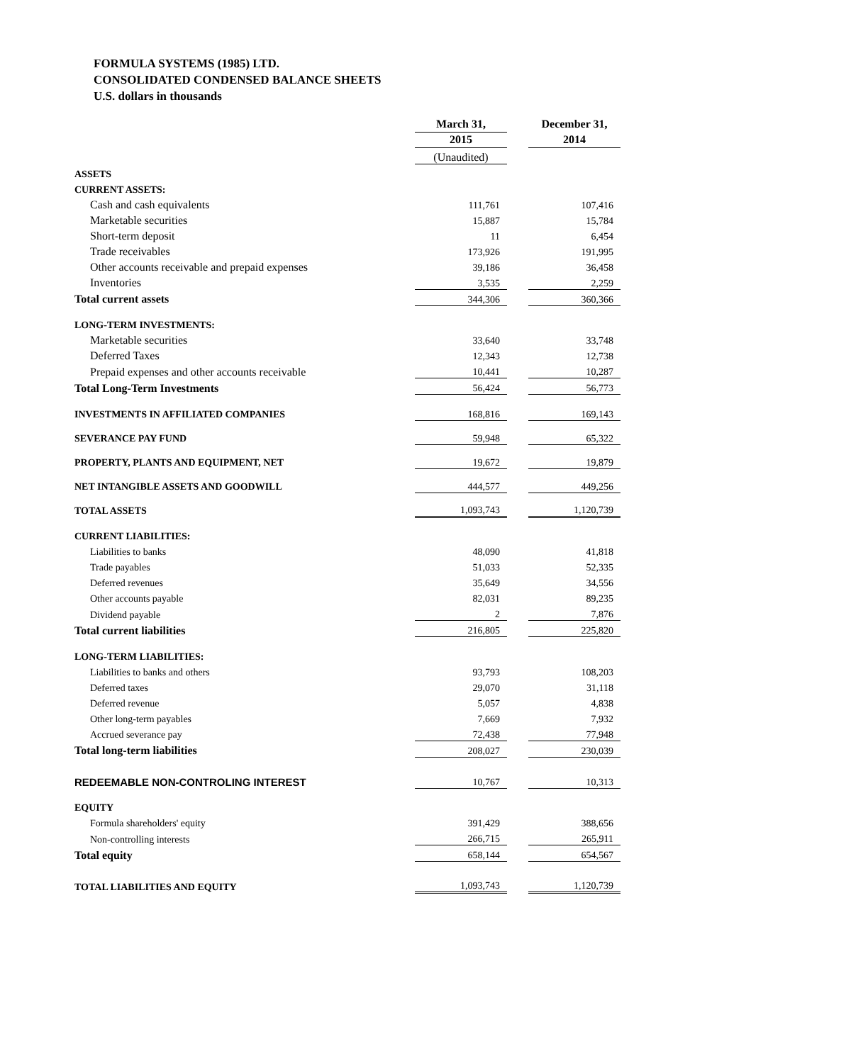FORMULA SYSTEMS (1985) LTD.
CONSOLIDATED CONDENSED BALANCE SHEETS
U.S. dollars in thousands
| | March 31, | | December 31, |
| | 2015 | | 2014 |
| | (Unaudited) | | |
| ASSETS | | | |
| CURRENT ASSETS: | | | |
| Cash and cash equivalents | 111,761 | | 107,416 |
| Marketable securities | 15,887 | | 15,784 |
| Short-term deposit | 11 | | 6,454 |
| Trade receivables | 173,926 | | 191,995 |
| Other accounts receivable and prepaid expenses | 39,186 | | 36,458 |
| Inventories | 3,535 | | 2,259 |
| Total current assets | 344,306 | | 360,366 |
| LONG-TERM INVESTMENTS: | | | |
| Marketable securities | 33,640 | | 33,748 |
| Deferred Taxes | 12,343 | | 12,738 |
| Prepaid expenses and other accounts receivable | 10,441 | | 10,287 |
| Total Long-Term Investments | 56,424 | | 56,773 |
| INVESTMENTS IN AFFILIATED COMPANIES | 168,816 | | 169,143 |
| SEVERANCE PAY FUND | 59,948 | | 65,322 |
| PROPERTY, PLANTS AND EQUIPMENT, NET | 19,672 | | 19,879 |
| NET INTANGIBLE ASSETS AND GOODWILL | 444,577 | | 449,256 |
| TOTAL ASSETS | 1,093,743 | | 1,120,739 |
| CURRENT LIABILITIES: | | | |
| Liabilities to banks | 48,090 | | 41,818 |
| Trade payables | 51,033 | | 52,335 |
| Deferred revenues | 35,649 | | 34,556 |
| Other accounts payable | 82,031 | | 89,235 |
| Dividend payable | 2 | | 7,876 |
| Total current liabilities | 216,805 | | 225,820 |
| LONG-TERM LIABILITIES: | | | |
| Liabilities to banks and others | 93,793 | | 108,203 |
| Deferred taxes | 29,070 | | 31,118 |
| Deferred revenue | 5,057 | | 4,838 |
| Other long-term payables | 7,669 | | 7,932 |
| Accrued severance pay | 72,438 | | 77,948 |
| Total long-term liabilities | 208,027 | | 230,039 |
| REDEEMABLE NON-CONTROLING INTEREST | 10,767 | | 10,313 |
| EQUITY | | | |
| Formula shareholders' equity | 391,429 | | 388,656 |
| Non-controlling interests | 266,715 | | 265,911 |
| Total equity | 658,144 | | 654,567 |
| TOTAL LIABILITIES AND EQUITY | 1,093,743 | | 1,120,739 |